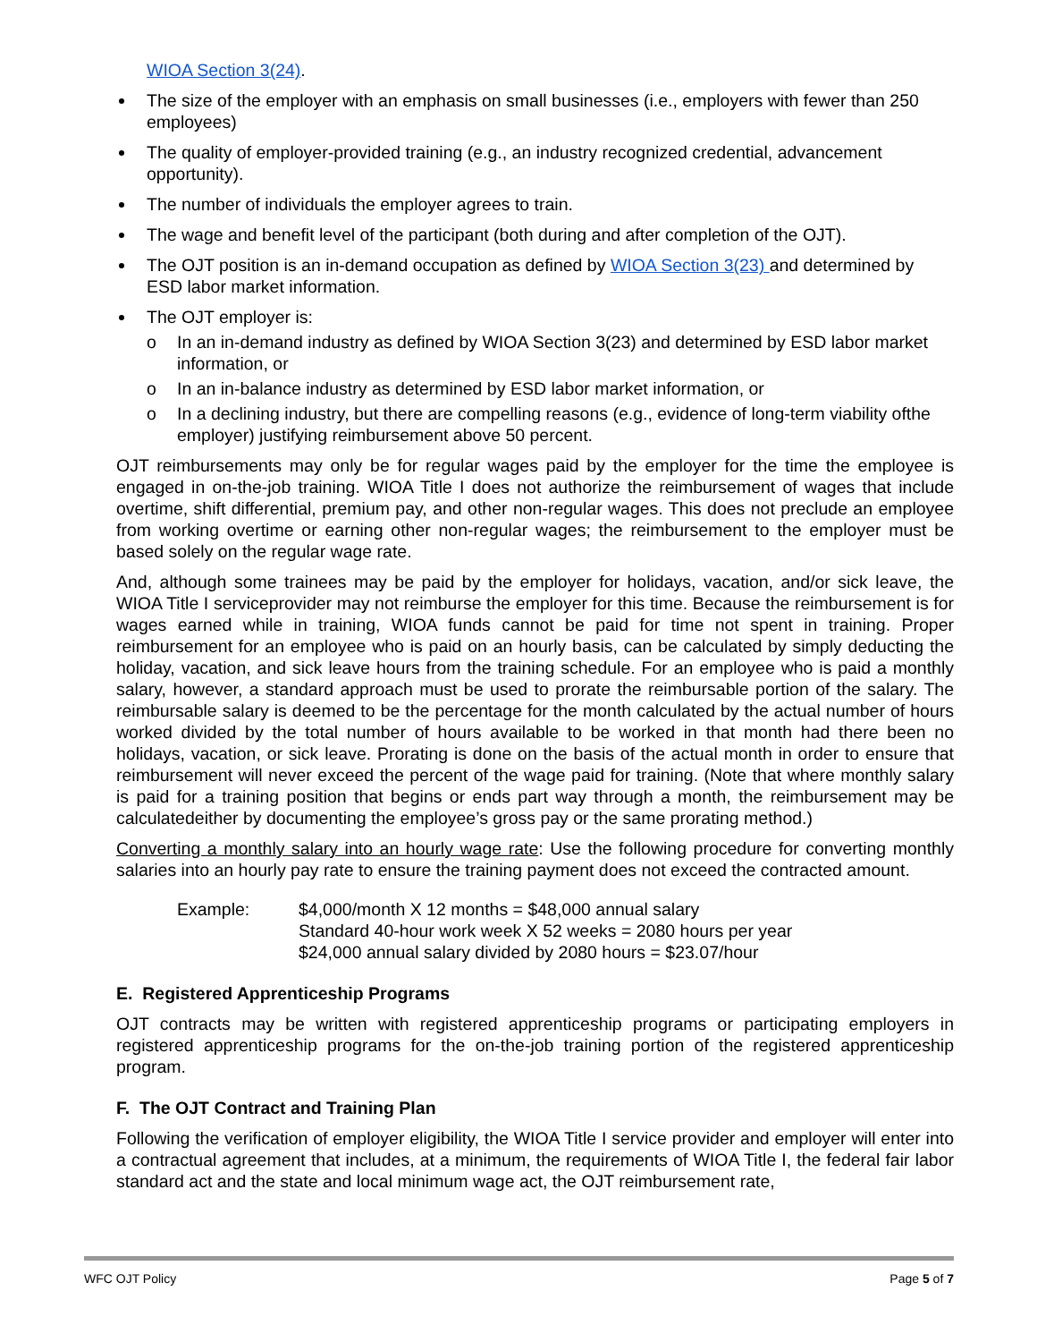WIOA Section 3(24).
The size of the employer with an emphasis on small businesses (i.e., employers with fewer than 250 employees)
The quality of employer-provided training (e.g., an industry recognized credential, advancement opportunity).
The number of individuals the employer agrees to train.
The wage and benefit level of the participant (both during and after completion of the OJT).
The OJT position is an in-demand occupation as defined by WIOA Section 3(23) and determined by ESD labor market information.
The OJT employer is:
o In an in-demand industry as defined by WIOA Section 3(23) and determined by ESD labor market information, or
o In an in-balance industry as determined by ESD labor market information, or
o In a declining industry, but there are compelling reasons (e.g., evidence of long-term viability ofthe employer) justifying reimbursement above 50 percent.
OJT reimbursements may only be for regular wages paid by the employer for the time the employee is engaged in on-the-job training. WIOA Title I does not authorize the reimbursement of wages that include overtime, shift differential, premium pay, and other non-regular wages. This does not preclude an employee from working overtime or earning other non-regular wages; the reimbursement to the employer must be based solely on the regular wage rate.
And, although some trainees may be paid by the employer for holidays, vacation, and/or sick leave, the WIOA Title I serviceprovider may not reimburse the employer for this time. Because the reimbursement is for wages earned while in training, WIOA funds cannot be paid for time not spent in training. Proper reimbursement for an employee who is paid on an hourly basis, can be calculated by simply deducting the holiday, vacation, and sick leave hours from the training schedule. For an employee who is paid a monthly salary, however, a standard approach must be used to prorate the reimbursable portion of the salary. The reimbursable salary is deemed to be the percentage for the month calculated by the actual number of hours worked divided by the total number of hours available to be worked in that month had there been no holidays, vacation, or sick leave. Prorating is done on the basis of the actual month in order to ensure that reimbursement will never exceed the percent of the wage paid for training. (Note that where monthly salary is paid for a training position that begins or ends part way through a month, the reimbursement may be calculatedeither by documenting the employee’s gross pay or the same prorating method.)
Converting a monthly salary into an hourly wage rate: Use the following procedure for converting monthly salaries into an hourly pay rate to ensure the training payment does not exceed the contracted amount.
Example: $4,000/month X 12 months = $48,000 annual salary
Standard 40-hour work week X 52 weeks = 2080 hours per year
$24,000 annual salary divided by 2080 hours = $23.07/hour
E. Registered Apprenticeship Programs
OJT contracts may be written with registered apprenticeship programs or participating employers in registered apprenticeship programs for the on-the-job training portion of the registered apprenticeship program.
F. The OJT Contract and Training Plan
Following the verification of employer eligibility, the WIOA Title I service provider and employer will enter into a contractual agreement that includes, at a minimum, the requirements of WIOA Title I, the federal fair labor standard act and the state and local minimum wage act, the OJT reimbursement rate,
WFC OJT Policy Page 5 of 7